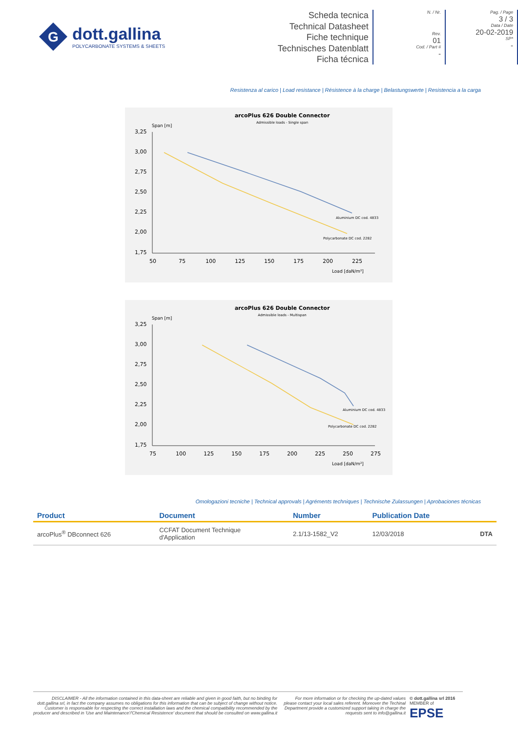G
dott.gallina
POLYCARBONATE SYSTEMS & SHEETS
Scheda tecnica
Technical Datasheet
Fiche technique
Technisches Datenblatt
Ficha técnica
N. / Nr.
Rev.
01
Cod. / Part #
-
Pag. / Page
3 / 3
Data / Date
20-02-2019
SP*
-
Resistenza al carico | Load resistance | Résistence à la charge | Belastungswerte | Resistencia a la carga
arcoPlus 626 Double Connector
Admissible loads - Single span
Span [m]
3,25
3,00
2,75
2,50
2,25
2,00
1,75
50
75
100
125
150
175
200
225
Load [daN/m²]
Aluminium DC cod. 4833
Polycarbonate DC cod. 2282
arcoPlus 626 Double Connector
Admissible loads - Multispan
Span [m]
3,25
3,00
2,75
2,50
2,25
2,00
1,75
75
100
125
150
175
200
225
250
275
Load [daN/m²]
Aluminium DC cod. 4833
Polycarbonate DC cod. 2282
Omologazioni tecniche | Technical approvals | Agréments techniques | Technische Zulassungen | Aprobaciones técnicas
| Product | Document | Number | Publication Date | |
| --- | --- | --- | --- | --- |
| arcoPlus<sup>®</sup> DBconnect 626 | CCFAT Document Technique d'Application | 2.1/13-1582_V2 | 12/03/2018 | DTA |
DISCLAIMER - All the information contained in this data-sheet are reliable and given in good faith, but no binding for dott.gallina srl, in fact the company assumes no obligations for this information that can be subject of change without notice. Customer is responsable for respecting the correct installation laws and the chemical compatibility recommended by the producer and described in 'Use and Maintenance'/'Chemical Resistence' document that should be consulted on www.gallina.it
For more information or for checking the up-dated values please contact your local sales referent. Moreover the Techinal Department provide a customized support taking in charge the requests sent to info@gallina.it
© dott.gallina srl 2016
MEMBER of
EPSE